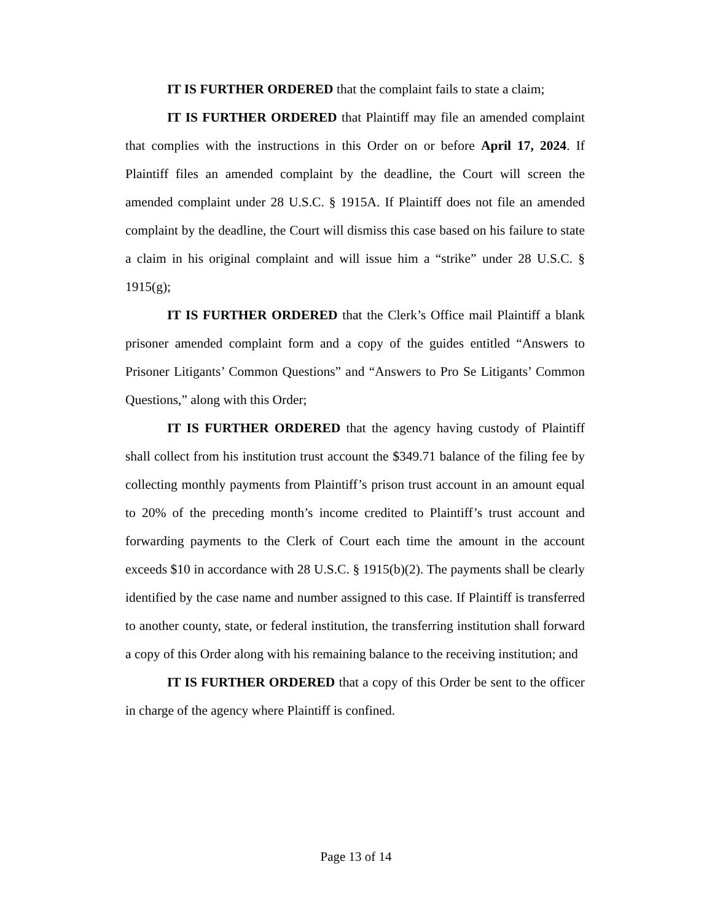IT IS FURTHER ORDERED that the complaint fails to state a claim;
IT IS FURTHER ORDERED that Plaintiff may file an amended complaint that complies with the instructions in this Order on or before April 17, 2024. If Plaintiff files an amended complaint by the deadline, the Court will screen the amended complaint under 28 U.S.C. § 1915A. If Plaintiff does not file an amended complaint by the deadline, the Court will dismiss this case based on his failure to state a claim in his original complaint and will issue him a “strike” under 28 U.S.C. § 1915(g);
IT IS FURTHER ORDERED that the Clerk’s Office mail Plaintiff a blank prisoner amended complaint form and a copy of the guides entitled “Answers to Prisoner Litigants’ Common Questions” and “Answers to Pro Se Litigants’ Common Questions,” along with this Order;
IT IS FURTHER ORDERED that the agency having custody of Plaintiff shall collect from his institution trust account the $349.71 balance of the filing fee by collecting monthly payments from Plaintiff’s prison trust account in an amount equal to 20% of the preceding month’s income credited to Plaintiff’s trust account and forwarding payments to the Clerk of Court each time the amount in the account exceeds $10 in accordance with 28 U.S.C. § 1915(b)(2). The payments shall be clearly identified by the case name and number assigned to this case. If Plaintiff is transferred to another county, state, or federal institution, the transferring institution shall forward a copy of this Order along with his remaining balance to the receiving institution; and
IT IS FURTHER ORDERED that a copy of this Order be sent to the officer in charge of the agency where Plaintiff is confined.
Page 13 of 14